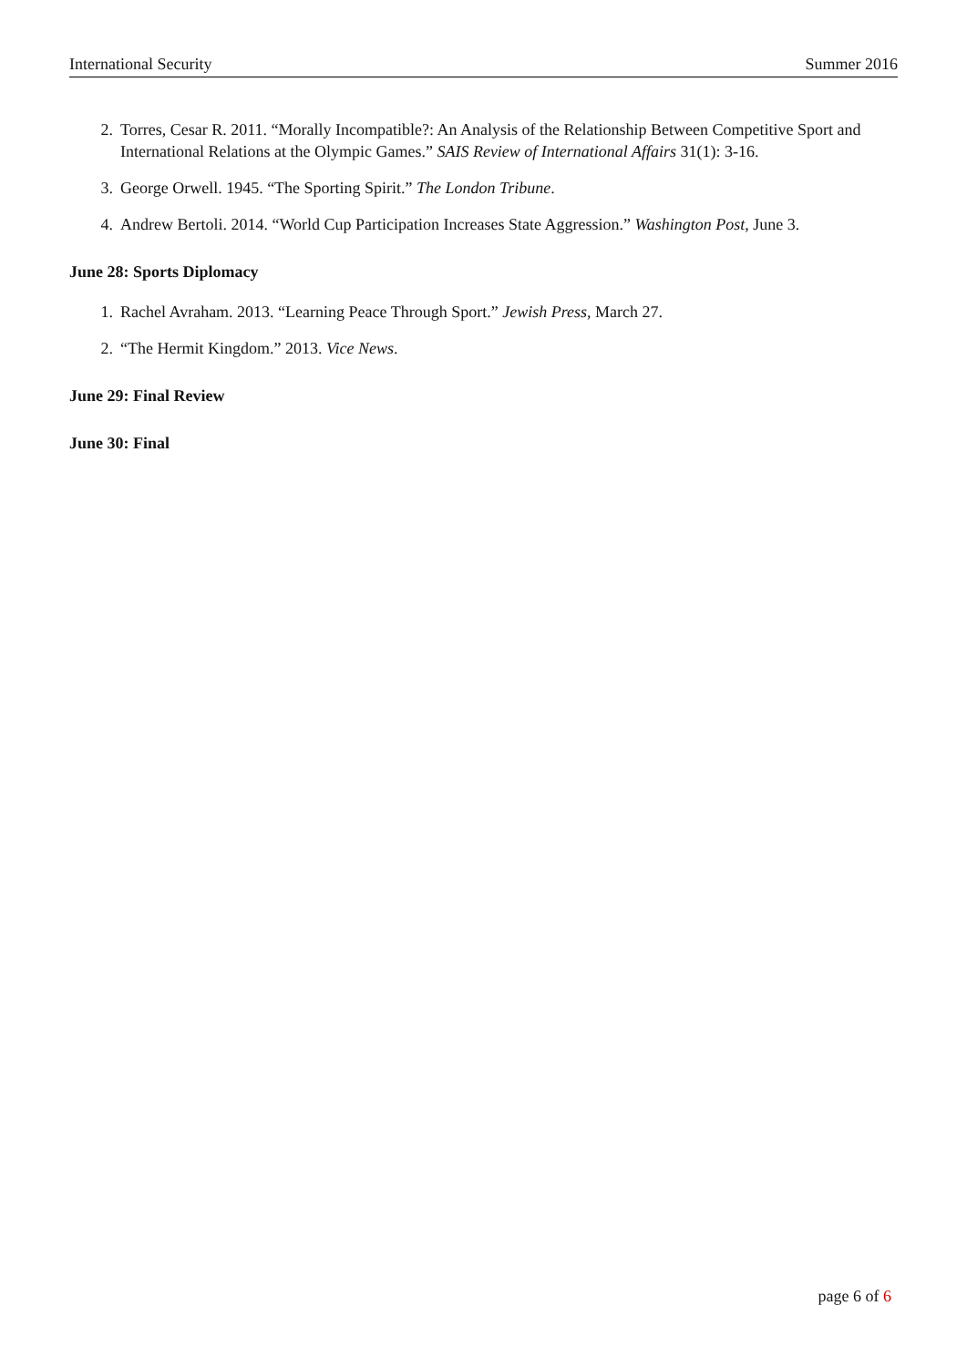International Security Summer 2016
2. Torres, Cesar R. 2011. “Morally Incompatible?: An Analysis of the Relationship Between Competitive Sport and International Relations at the Olympic Games.” SAIS Review of International Affairs 31(1): 3-16.
3. George Orwell. 1945. “The Sporting Spirit.” The London Tribune.
4. Andrew Bertoli. 2014. “World Cup Participation Increases State Aggression.” Washington Post, June 3.
June 28: Sports Diplomacy
1. Rachel Avraham. 2013. “Learning Peace Through Sport.” Jewish Press, March 27.
2. “The Hermit Kingdom.” 2013. Vice News.
June 29: Final Review
June 30: Final
page 6 of 6